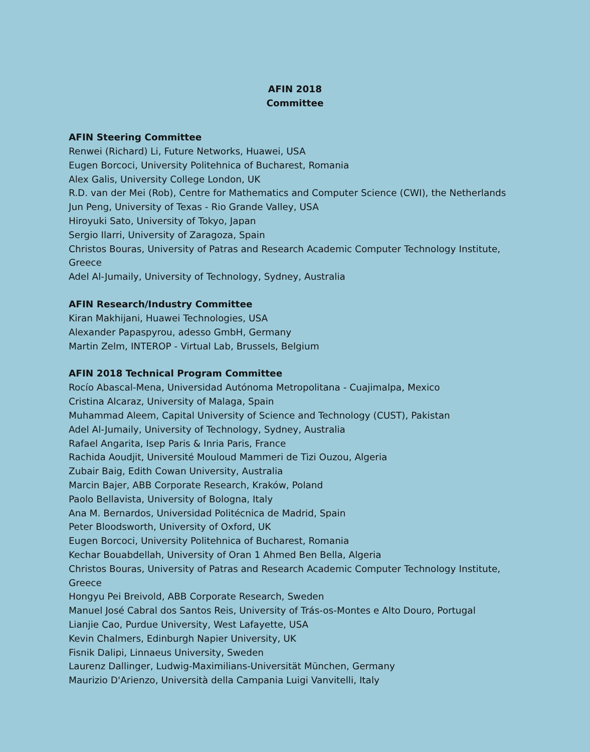AFIN 2018
Committee
AFIN Steering Committee
Renwei (Richard) Li, Future Networks, Huawei, USA
Eugen Borcoci, University Politehnica of Bucharest, Romania
Alex Galis, University College London, UK
R.D. van der Mei (Rob), Centre for Mathematics and Computer Science (CWI), the Netherlands
Jun Peng, University of Texas - Rio Grande Valley, USA
Hiroyuki Sato, University of Tokyo, Japan
Sergio Ilarri, University of Zaragoza, Spain
Christos Bouras, University of Patras and Research Academic Computer Technology Institute, Greece
Adel Al-Jumaily, University of Technology, Sydney, Australia
AFIN Research/Industry Committee
Kiran Makhijani, Huawei Technologies, USA
Alexander Papaspyrou, adesso GmbH, Germany
Martin Zelm, INTEROP - Virtual Lab, Brussels, Belgium
AFIN 2018 Technical Program Committee
Rocío Abascal-Mena, Universidad Autónoma Metropolitana - Cuajimalpa, Mexico
Cristina Alcaraz, University of Malaga, Spain
Muhammad Aleem, Capital University of Science and Technology (CUST), Pakistan
Adel Al-Jumaily, University of Technology, Sydney, Australia
Rafael Angarita, Isep Paris & Inria Paris, France
Rachida Aoudjit, Université Mouloud Mammeri de Tizi Ouzou, Algeria
Zubair Baig, Edith Cowan University, Australia
Marcin Bajer, ABB Corporate Research, Kraków, Poland
Paolo Bellavista, University of Bologna, Italy
Ana M. Bernardos, Universidad Politécnica de Madrid, Spain
Peter Bloodsworth, University of Oxford, UK
Eugen Borcoci, University Politehnica of Bucharest, Romania
Kechar Bouabdellah, University of Oran 1 Ahmed Ben Bella, Algeria
Christos Bouras, University of Patras and Research Academic Computer Technology Institute, Greece
Hongyu Pei Breivold, ABB Corporate Research, Sweden
Manuel José Cabral dos Santos Reis, University of Trás-os-Montes e Alto Douro, Portugal
Lianjie Cao, Purdue University, West Lafayette, USA
Kevin Chalmers, Edinburgh Napier University, UK
Fisnik Dalipi, Linnaeus University, Sweden
Laurenz Dallinger, Ludwig-Maximilians-Universität München, Germany
Maurizio D'Arienzo, Università della Campania Luigi Vanvitelli, Italy